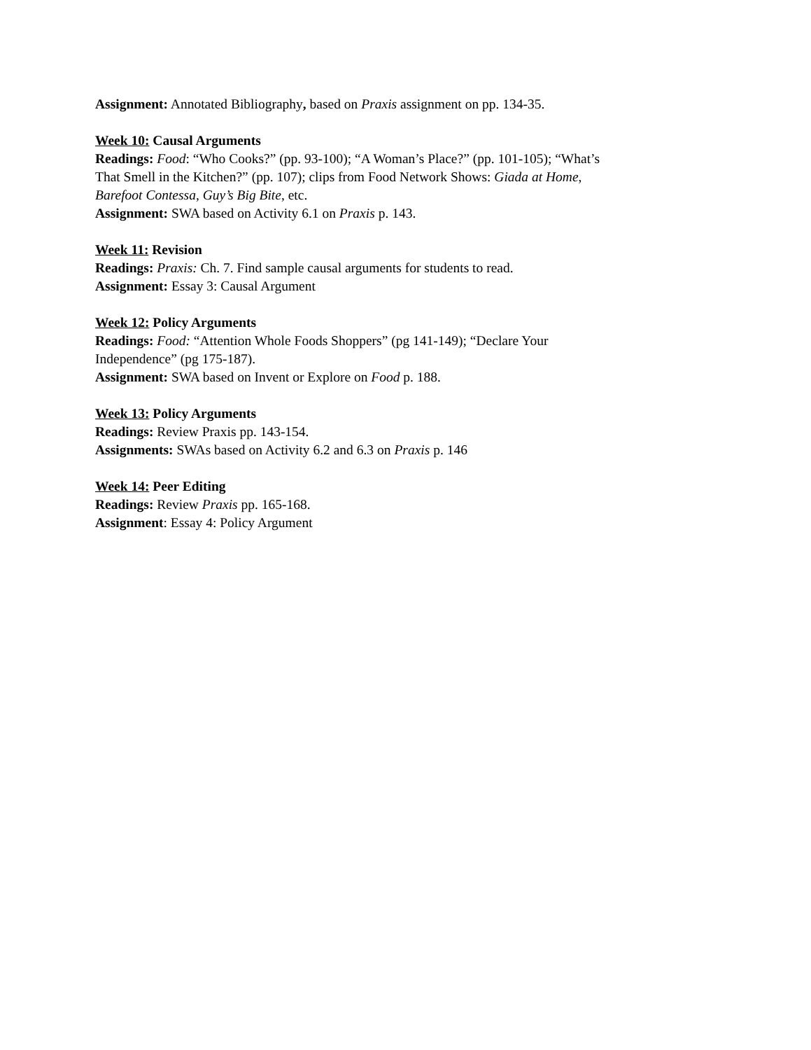Assignment: Annotated Bibliography, based on Praxis assignment on pp. 134-35.
Week 10: Causal Arguments
Readings: Food: “Who Cooks?” (pp. 93-100); “A Woman’s Place?” (pp. 101-105); “What’s
That Smell in the Kitchen?” (pp. 107); clips from Food Network Shows: Giada at Home,
Barefoot Contessa, Guy’s Big Bite, etc.
Assignment: SWA based on Activity 6.1 on Praxis p. 143.
Week 11: Revision
Readings: Praxis: Ch. 7. Find sample causal arguments for students to read.
Assignment: Essay 3: Causal Argument
Week 12: Policy Arguments
Readings: Food: “Attention Whole Foods Shoppers” (pg 141-149); “Declare Your
Independence” (pg 175-187).
Assignment: SWA based on Invent or Explore on Food p. 188.
Week 13: Policy Arguments
Readings: Review Praxis pp. 143-154.
Assignments: SWAs based on Activity 6.2 and 6.3 on Praxis p. 146
Week 14: Peer Editing
Readings: Review Praxis pp. 165-168.
Assignment: Essay 4: Policy Argument